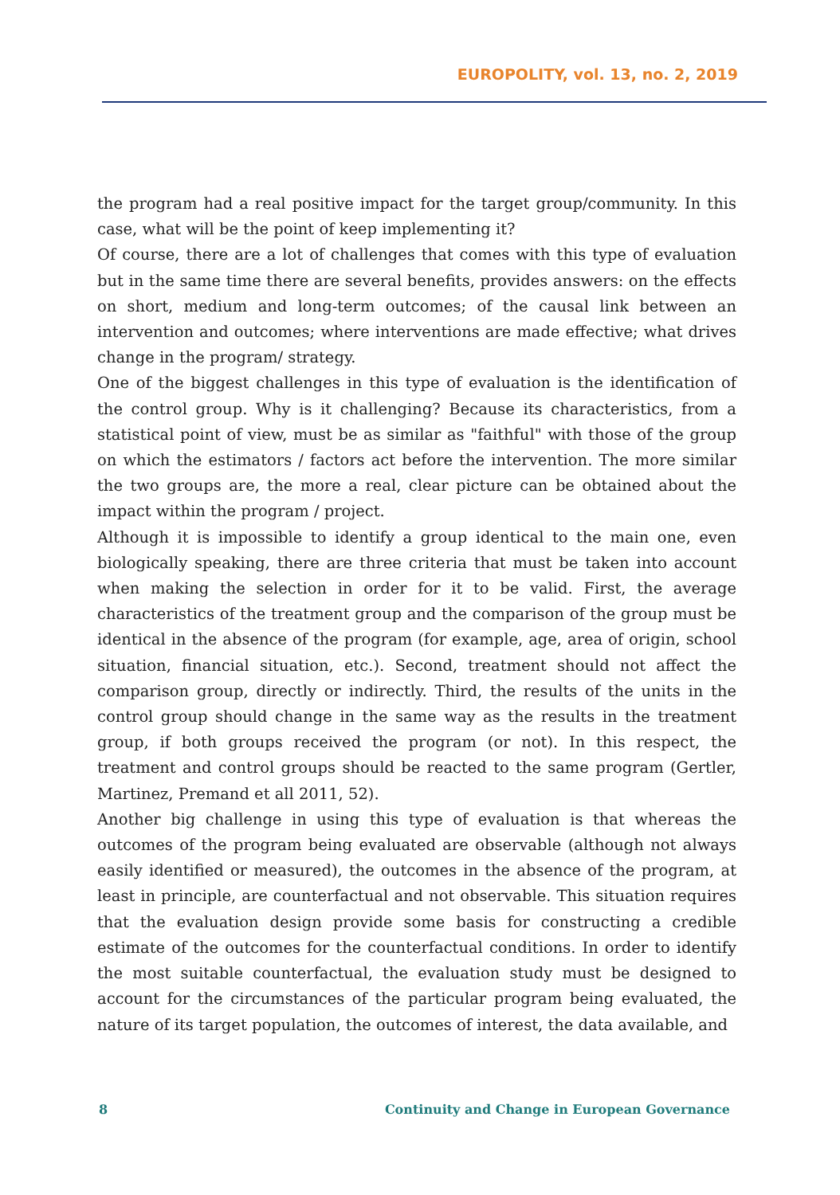EUROPOLITY, vol. 13, no. 2, 2019
the program had a real positive impact for the target group/community. In this case, what will be the point of keep implementing it?
Of course, there are a lot of challenges that comes with this type of evaluation but in the same time there are several benefits, provides answers: on the effects on short, medium and long-term outcomes; of the causal link between an intervention and outcomes; where interventions are made effective; what drives change in the program/ strategy.
One of the biggest challenges in this type of evaluation is the identification of the control group. Why is it challenging? Because its characteristics, from a statistical point of view, must be as similar as "faithful" with those of the group on which the estimators / factors act before the intervention. The more similar the two groups are, the more a real, clear picture can be obtained about the impact within the program / project.
Although it is impossible to identify a group identical to the main one, even biologically speaking, there are three criteria that must be taken into account when making the selection in order for it to be valid. First, the average characteristics of the treatment group and the comparison of the group must be identical in the absence of the program (for example, age, area of origin, school situation, financial situation, etc.). Second, treatment should not affect the comparison group, directly or indirectly. Third, the results of the units in the control group should change in the same way as the results in the treatment group, if both groups received the program (or not). In this respect, the treatment and control groups should be reacted to the same program (Gertler, Martinez, Premand et all 2011, 52).
Another big challenge in using this type of evaluation is that whereas the outcomes of the program being evaluated are observable (although not always easily identified or measured), the outcomes in the absence of the program, at least in principle, are counterfactual and not observable. This situation requires that the evaluation design provide some basis for constructing a credible estimate of the outcomes for the counterfactual conditions. In order to identify the most suitable counterfactual, the evaluation study must be designed to account for the circumstances of the particular program being evaluated, the nature of its target population, the outcomes of interest, the data available, and
8 Continuity and Change in European Governance